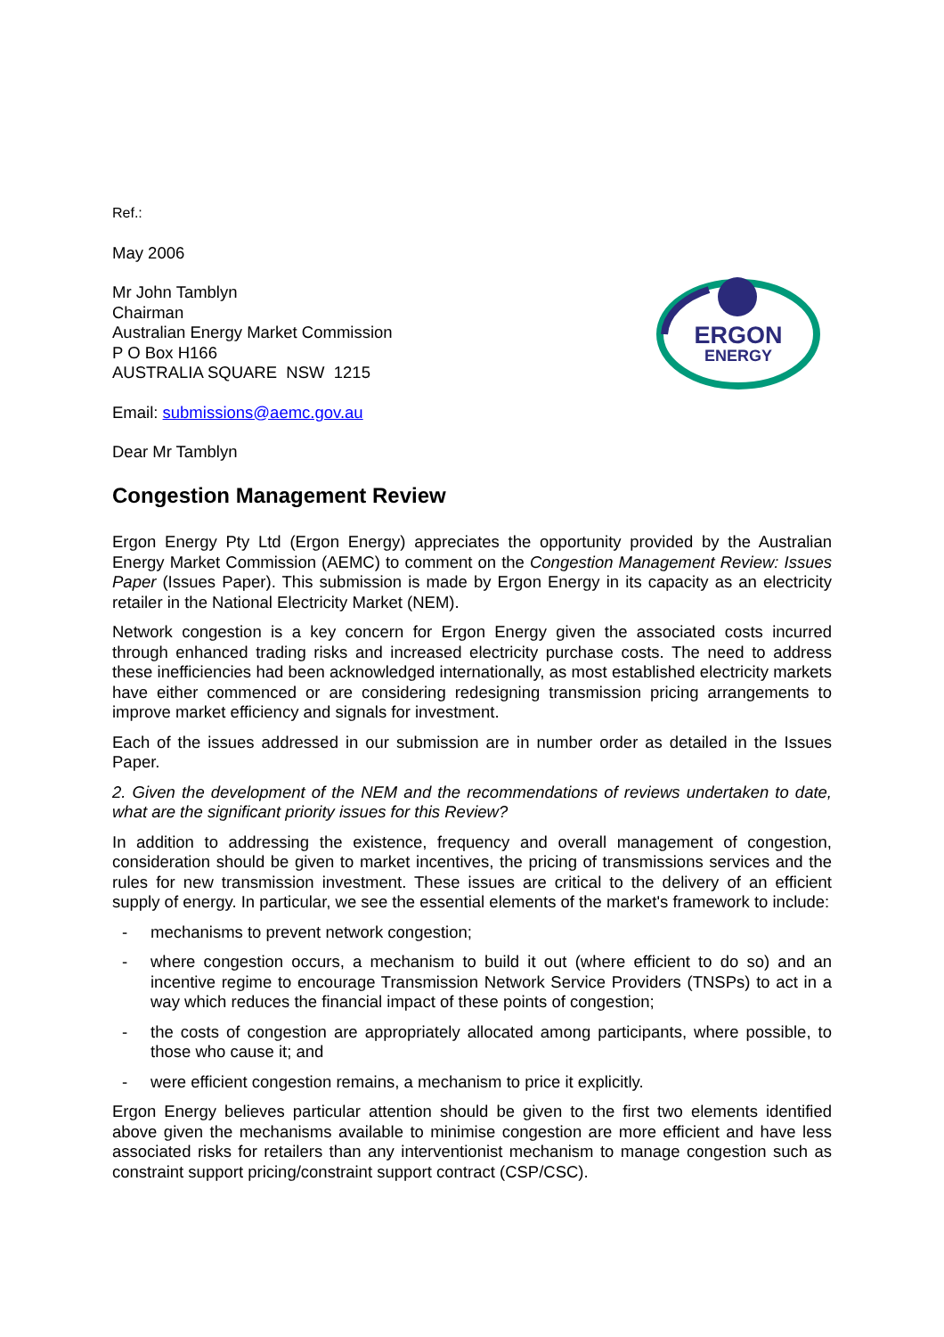ERGON
ENERGY
Ref.:
May 2006
Mr John Tamblyn
Chairman
Australian Energy Market Commission
P O Box H166
AUSTRALIA SQUARE NSW 1215
Email: submissions@aemc.gov.au
Dear Mr Tamblyn
Congestion Management Review
Ergon Energy Pty Ltd (Ergon Energy) appreciates the opportunity provided by the Australian Energy Market Commission (AEMC) to comment on the Congestion Management Review: Issues Paper (Issues Paper). This submission is made by Ergon Energy in its capacity as an electricity retailer in the National Electricity Market (NEM).
Network congestion is a key concern for Ergon Energy given the associated costs incurred through enhanced trading risks and increased electricity purchase costs. The need to address these inefficiencies had been acknowledged internationally, as most established electricity markets have either commenced or are considering redesigning transmission pricing arrangements to improve market efficiency and signals for investment.
Each of the issues addressed in our submission are in number order as detailed in the Issues Paper.
2. Given the development of the NEM and the recommendations of reviews undertaken to date, what are the significant priority issues for this Review?
In addition to addressing the existence, frequency and overall management of congestion, consideration should be given to market incentives, the pricing of transmissions services and the rules for new transmission investment. These issues are critical to the delivery of an efficient supply of energy. In particular, we see the essential elements of the market's framework to include:
- mechanisms to prevent network congestion;
- where congestion occurs, a mechanism to build it out (where efficient to do so) and an incentive regime to encourage Transmission Network Service Providers (TNSPs) to act in a way which reduces the financial impact of these points of congestion;
- the costs of congestion are appropriately allocated among participants, where possible, to those who cause it; and
- were efficient congestion remains, a mechanism to price it explicitly.
Ergon Energy believes particular attention should be given to the first two elements identified above given the mechanisms available to minimise congestion are more efficient and have less associated risks for retailers than any interventionist mechanism to manage congestion such as constraint support pricing/constraint support contract (CSP/CSC).